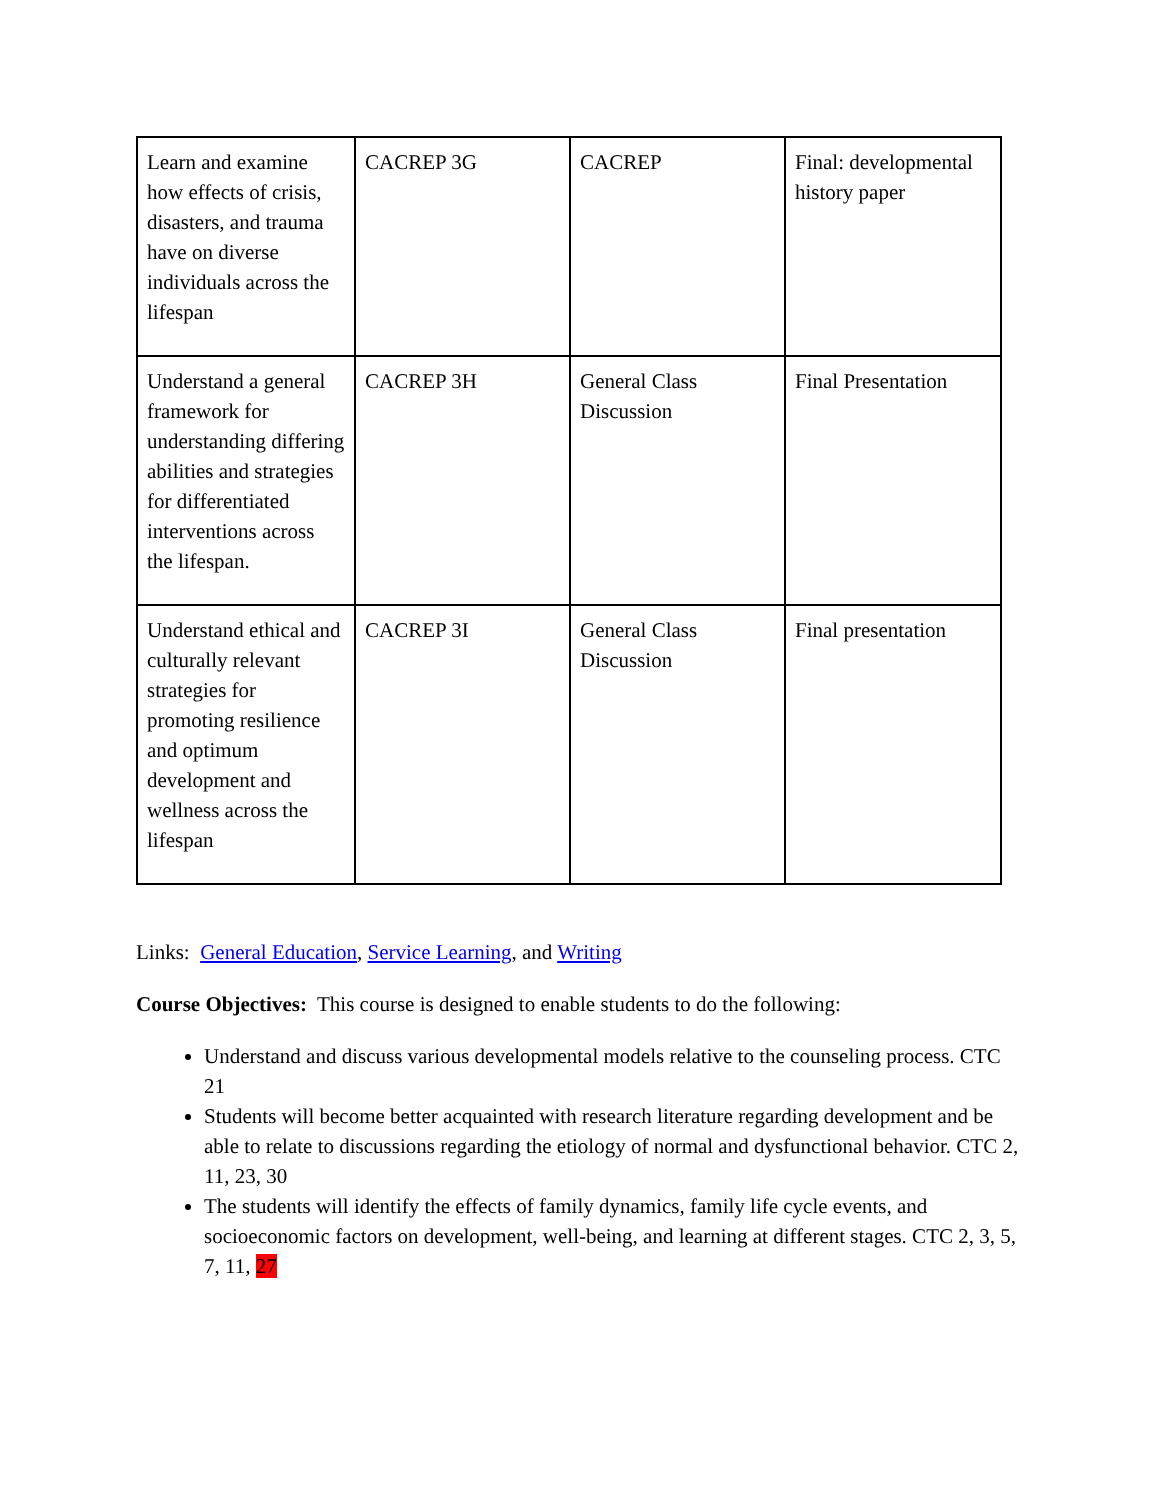| Learn and examine how effects of crisis, disasters, and trauma have on diverse individuals across the lifespan | CACREP 3G | CACREP | Final: developmental history paper |
| Understand a general framework for understanding differing abilities and strategies for differentiated interventions across the lifespan. | CACREP 3H | General Class Discussion | Final Presentation |
| Understand ethical and culturally relevant strategies for promoting resilience and optimum development and wellness across the lifespan | CACREP 3I | General Class Discussion | Final presentation |
Links: General Education, Service Learning, and Writing
Course Objectives: This course is designed to enable students to do the following:
Understand and discuss various developmental models relative to the counseling process. CTC 21
Students will become better acquainted with research literature regarding development and be able to relate to discussions regarding the etiology of normal and dysfunctional behavior. CTC 2, 11, 23, 30
The students will identify the effects of family dynamics, family life cycle events, and socioeconomic factors on development, well-being, and learning at different stages. CTC 2, 3, 5, 7, 11, 27